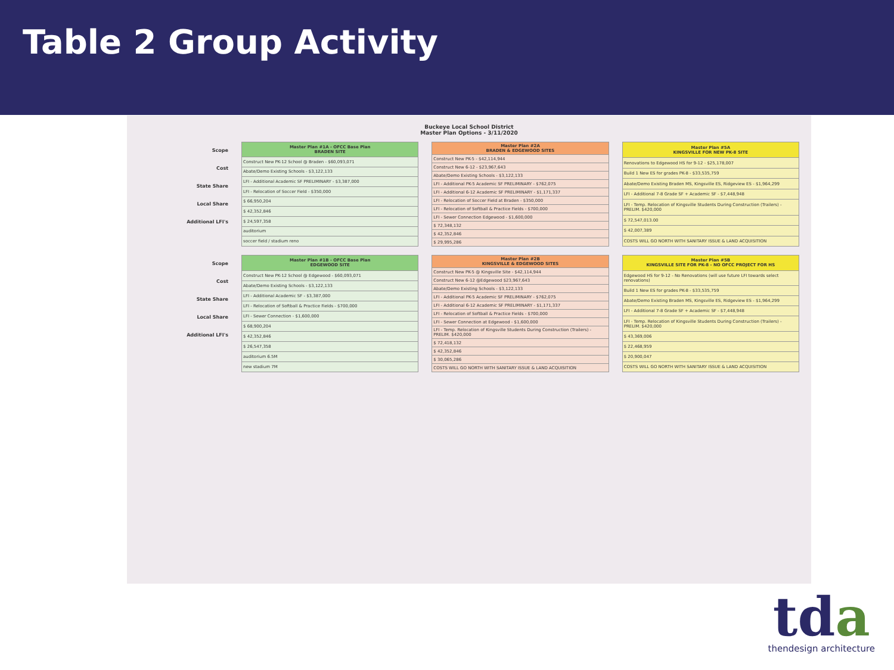Table 2 Group Activity
Buckeye Local School District
Master Plan Options - 3/11/2020
Scope
Cost
State Share
Local Share
Additional LFI's
| Master Plan #1A - OFCC Base Plan BRADEN SITE |
| --- |
| Construct New PK-12 School @ Braden - $60,093,071 |
| Abate/Demo Existing Schools - $3,122,133 |
| LFI - Additional Academic SF PRELIMINARY - $3,387,000 |
| LFI - Relocation of Soccer Field - $350,000 |
| $ 66,950,204 |
| $ 42,352,846 |
| $ 24,597,358 |
| auditorium |
| soccer field / stadium reno |
| Master Plan #2A BRADEN & EDGEWOOD SITES |
| --- |
| Construct New PK-5 - $42,114,944 |
| Construct New 6-12 - $23,967,643 |
| Abate/Demo Existing Schools - $3,122,133 |
| LFI - Additional PK-5 Academic SF PRELIMINARY - $762,075 |
| LFI - Additional 6-12 Academic SF PRELIMINARY - $1,171,337 |
| LFI - Relocation of Soccer Field at Braden - $350,000 |
| LFI - Relocation of Softball & Practice Fields - $700,000 |
| LFI - Sewer Connection Edgewood - $1,600,000 |
| $ 72,348,132 |
| $ 42,352,846 |
| $ 29,995,286 |
| Master Plan #5A KINGSVILLE FOR NEW PK-8 SITE |
| --- |
| Renovations to Edgewood HS for 9-12 - $25,178,007 |
| Build 1 New ES for grades PK-8 - $33,535,759 |
| Abate/Demo Existing Braden MS, Kingsville ES, Ridgeview ES - $1,964,299 |
| LFI - Additional 7-8 Grade SF + Academic SF - $7,448,948 |
| LFI - Temp. Relocation of Kingsville Students During Construction (Trailers) - PRELIM. $420,000 |
| $ 72,547,013.00 |
| $ 42,007,389 |
| COSTS WILL GO NORTH WITH SANITARY ISSUE & LAND ACQUISITION |
Scope
Cost
State Share
Local Share
Additional LFI's
| Master Plan #1B - OFCC Base Plan EDGEWOOD SITE |
| --- |
| Construct New PK-12 School @ Edgewood - $60,093,071 |
| Abate/Demo Existing Schools - $3,122,133 |
| LFI - Additional Academic SF - $3,387,000 |
| LFI - Relocation of Softball & Practice Fields - $700,000 |
| LFI - Sewer Connection - $1,600,000 |
| $ 68,900,204 |
| $ 42,352,846 |
| $ 26,547,358 |
| auditorium 6.5M |
| new stadium 7M |
| Master Plan #2B KINGSVILLE & EDGEWOOD SITES |
| --- |
| Construct New PK-5 @ Kingsville Site - $42,114,944 |
| Construct New 6-12 @Edgewood $23,967,643 |
| Abate/Demo Existing Schools - $3,122,133 |
| LFI - Additional PK-5 Academic SF PRELIMINARY - $762,075 |
| LFI - Additional 6-12 Academic SF PRELIMINARY - $1,171,337 |
| LFI - Relocation of Softball & Practice Fields - $700,000 |
| LFI - Sewer Connection at Edgewood - $1,600,000 |
| LFI - Temp. Relocation of Kingsville Students During Construction (Trailers) - PRELIM. $420,000 |
| $ 72,418,132 |
| $ 42,352,846 |
| $ 30,065,286 |
| COSTS WILL GO NORTH WITH SANITARY ISSUE & LAND ACQUISITION |
| Master Plan #5B KINGSVILLE SITE FOR PK-8 - NO OFCC PROJECT FOR HS |
| --- |
| Edgewood HS for 9-12 - No Renovations (will use future LFI towards select renovations) |
| Build 1 New ES for grades PK-8 - $33,535,759 |
| Abate/Demo Existing Braden MS, Kingsville ES, Ridgeview ES - $1,964,299 |
| LFI - Additional 7-8 Grade SF + Academic SF - $7,448,948 |
| LFI - Temp. Relocation of Kingsville Students During Construction (Trailers) - PRELIM. $420,000 |
| $ 43,369,006 |
| $ 22,468,959 |
| $ 20,900,047 |
| COSTS WILL GO NORTH WITH SANITARY ISSUE & LAND ACQUISITION |
tda
thendesign architecture